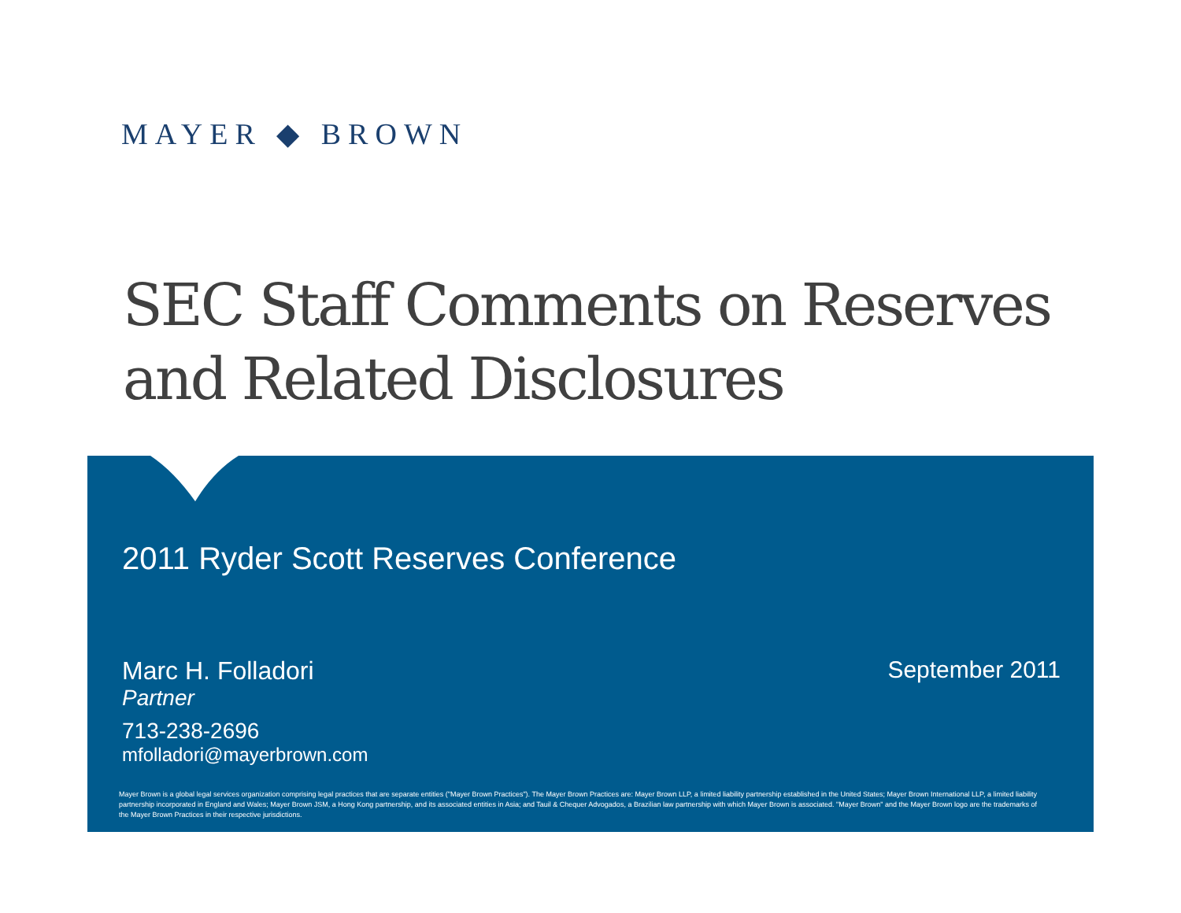MAYER ◆ BROWN
SEC Staff Comments on Reserves and Related Disclosures
2011 Ryder Scott Reserves Conference
Marc H. Folladori
Partner
713-238-2696
mfolladori@mayerbrown.com
September 2011
Mayer Brown is a global legal services organization comprising legal practices that are separate entities ("Mayer Brown Practices"). The Mayer Brown Practices are: Mayer Brown LLP, a limited liability partnership established in the United States; Mayer Brown International LLP, a limited liability partnership incorporated in England and Wales; Mayer Brown JSM, a Hong Kong partnership, and its associated entities in Asia; and Tauil & Chequer Advogados, a Brazilian law partnership with which Mayer Brown is associated. "Mayer Brown" and the Mayer Brown logo are the trademarks of the Mayer Brown Practices in their respective jurisdictions.